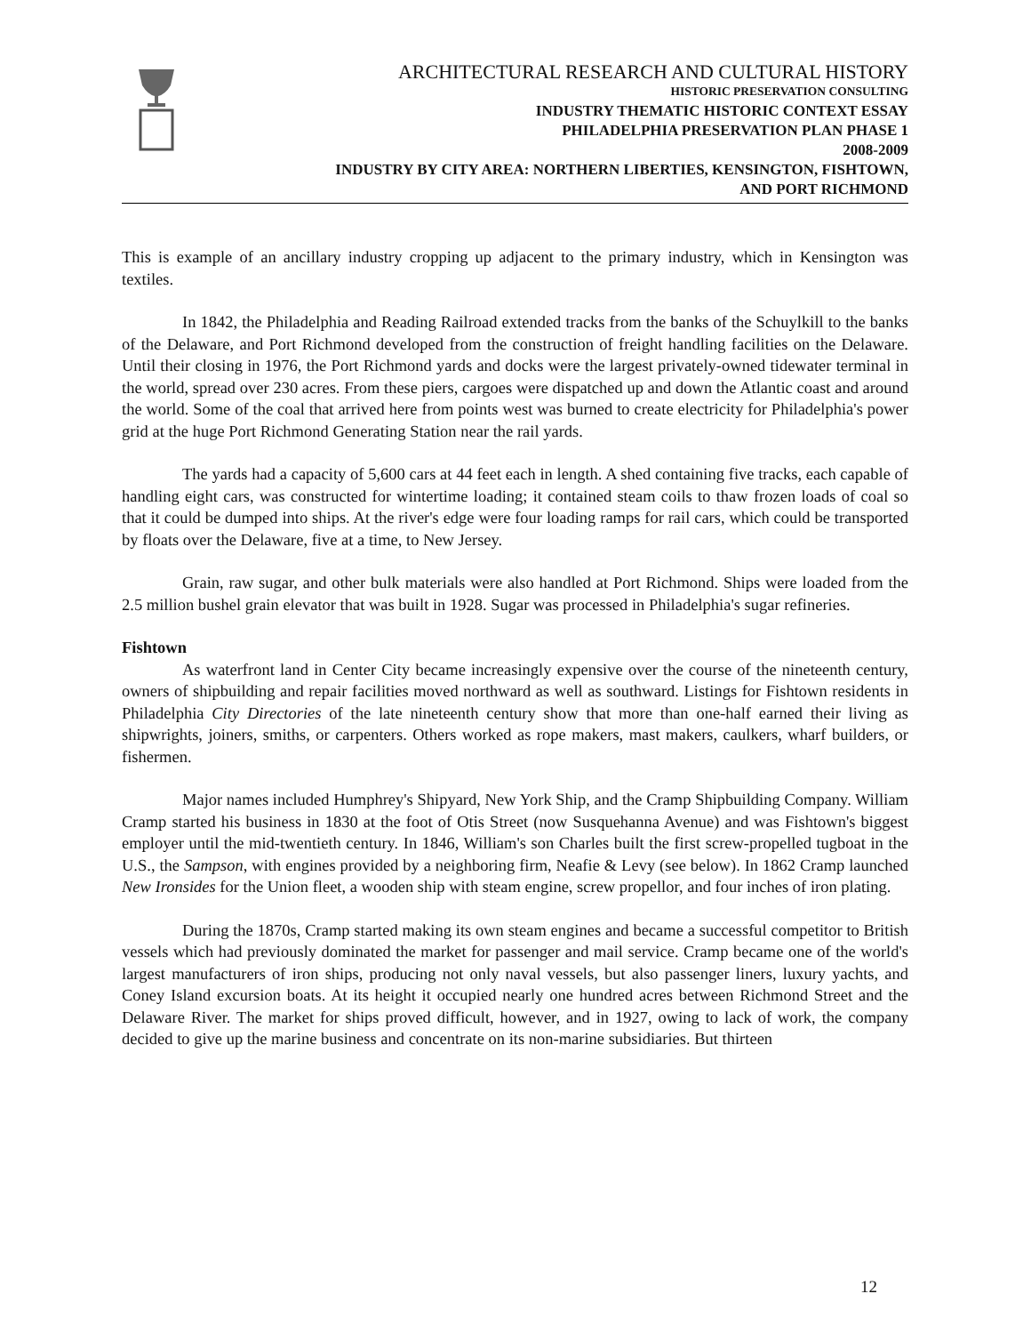ARCHITECTURAL RESEARCH AND CULTURAL HISTORY
HISTORIC PRESERVATION CONSULTING
INDUSTRY THEMATIC HISTORIC CONTEXT ESSAY
PHILADELPHIA PRESERVATION PLAN PHASE 1
2008-2009
INDUSTRY BY CITY AREA: NORTHERN LIBERTIES, KENSINGTON, FISHTOWN,
AND PORT RICHMOND
This is example of an ancillary industry cropping up adjacent to the primary industry, which in Kensington was textiles.
In 1842, the Philadelphia and Reading Railroad extended tracks from the banks of the Schuylkill to the banks of the Delaware, and Port Richmond developed from the construction of freight handling facilities on the Delaware. Until their closing in 1976, the Port Richmond yards and docks were the largest privately-owned tidewater terminal in the world, spread over 230 acres. From these piers, cargoes were dispatched up and down the Atlantic coast and around the world. Some of the coal that arrived here from points west was burned to create electricity for Philadelphia's power grid at the huge Port Richmond Generating Station near the rail yards.
The yards had a capacity of 5,600 cars at 44 feet each in length. A shed containing five tracks, each capable of handling eight cars, was constructed for wintertime loading; it contained steam coils to thaw frozen loads of coal so that it could be dumped into ships. At the river's edge were four loading ramps for rail cars, which could be transported by floats over the Delaware, five at a time, to New Jersey.
Grain, raw sugar, and other bulk materials were also handled at Port Richmond. Ships were loaded from the 2.5 million bushel grain elevator that was built in 1928. Sugar was processed in Philadelphia's sugar refineries.
Fishtown
As waterfront land in Center City became increasingly expensive over the course of the nineteenth century, owners of shipbuilding and repair facilities moved northward as well as southward. Listings for Fishtown residents in Philadelphia City Directories of the late nineteenth century show that more than one-half earned their living as shipwrights, joiners, smiths, or carpenters. Others worked as rope makers, mast makers, caulkers, wharf builders, or fishermen.
Major names included Humphrey's Shipyard, New York Ship, and the Cramp Shipbuilding Company. William Cramp started his business in 1830 at the foot of Otis Street (now Susquehanna Avenue) and was Fishtown's biggest employer until the mid-twentieth century. In 1846, William's son Charles built the first screw-propelled tugboat in the U.S., the Sampson, with engines provided by a neighboring firm, Neafie & Levy (see below). In 1862 Cramp launched New Ironsides for the Union fleet, a wooden ship with steam engine, screw propellor, and four inches of iron plating.
During the 1870s, Cramp started making its own steam engines and became a successful competitor to British vessels which had previously dominated the market for passenger and mail service. Cramp became one of the world's largest manufacturers of iron ships, producing not only naval vessels, but also passenger liners, luxury yachts, and Coney Island excursion boats. At its height it occupied nearly one hundred acres between Richmond Street and the Delaware River. The market for ships proved difficult, however, and in 1927, owing to lack of work, the company decided to give up the marine business and concentrate on its non-marine subsidiaries. But thirteen
12